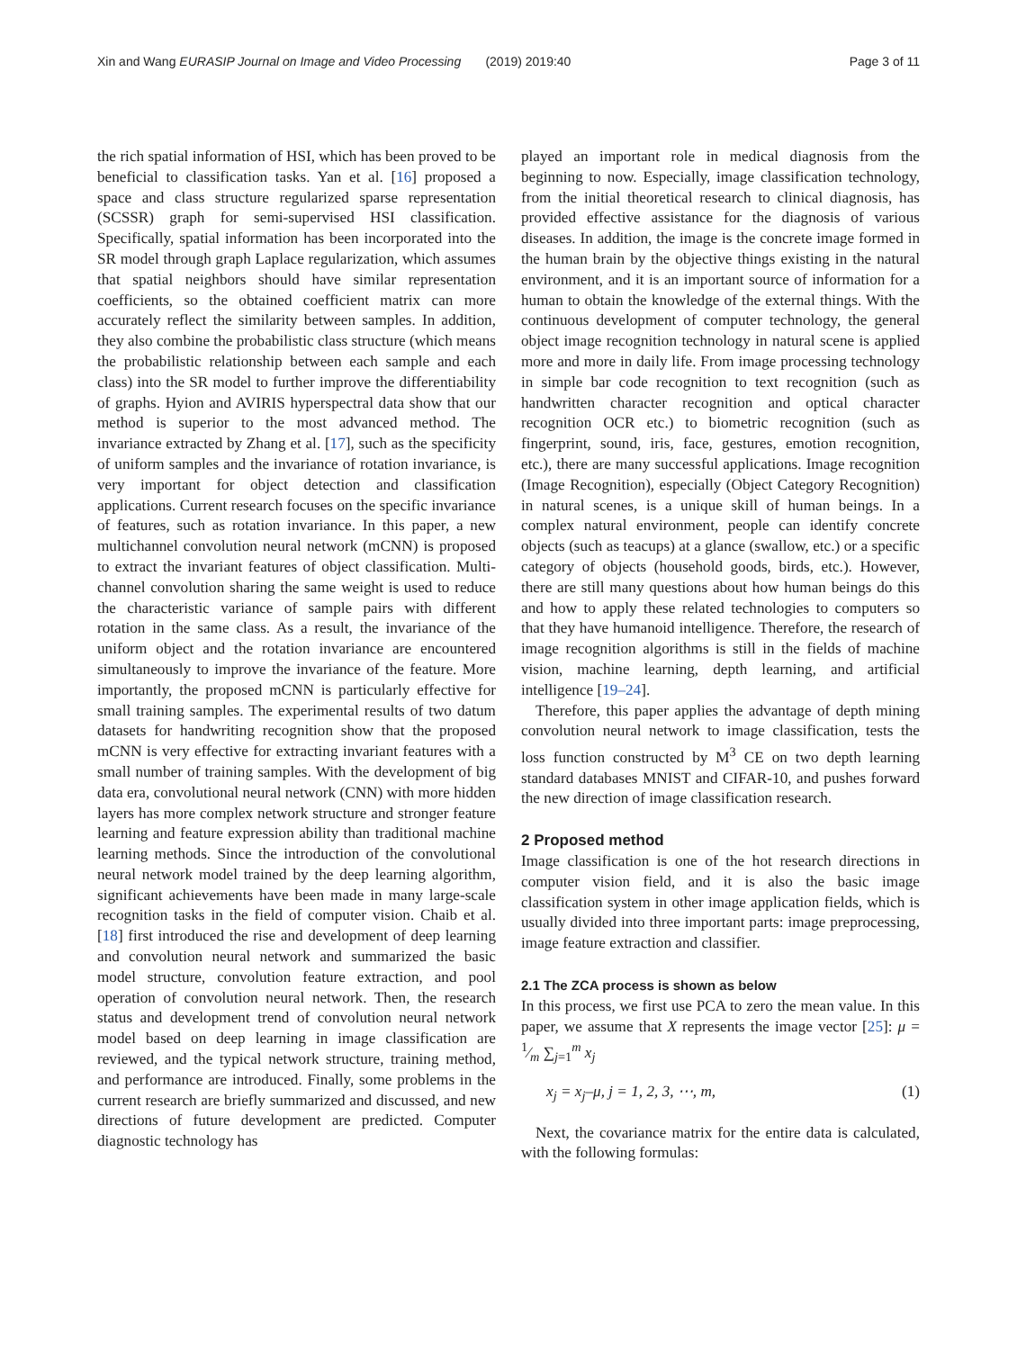Xin and Wang EURASIP Journal on Image and Video Processing (2019) 2019:40 Page 3 of 11
the rich spatial information of HSI, which has been proved to be beneficial to classification tasks. Yan et al. [16] proposed a space and class structure regularized sparse representation (SCSSR) graph for semi-supervised HSI classification. Specifically, spatial information has been incorporated into the SR model through graph Laplace regularization, which assumes that spatial neighbors should have similar representation coefficients, so the obtained coefficient matrix can more accurately reflect the similarity between samples. In addition, they also combine the probabilistic class structure (which means the probabilistic relationship between each sample and each class) into the SR model to further improve the differentiability of graphs. Hyion and AVIRIS hyperspectral data show that our method is superior to the most advanced method. The invariance extracted by Zhang et al. [17], such as the specificity of uniform samples and the invariance of rotation invariance, is very important for object detection and classification applications. Current research focuses on the specific invariance of features, such as rotation invariance. In this paper, a new multichannel convolution neural network (mCNN) is proposed to extract the invariant features of object classification. Multi-channel convolution sharing the same weight is used to reduce the characteristic variance of sample pairs with different rotation in the same class. As a result, the invariance of the uniform object and the rotation invariance are encountered simultaneously to improve the invariance of the feature. More importantly, the proposed mCNN is particularly effective for small training samples. The experimental results of two datum datasets for handwriting recognition show that the proposed mCNN is very effective for extracting invariant features with a small number of training samples. With the development of big data era, convolutional neural network (CNN) with more hidden layers has more complex network structure and stronger feature learning and feature expression ability than traditional machine learning methods. Since the introduction of the convolutional neural network model trained by the deep learning algorithm, significant achievements have been made in many large-scale recognition tasks in the field of computer vision. Chaib et al. [18] first introduced the rise and development of deep learning and convolution neural network and summarized the basic model structure, convolution feature extraction, and pool operation of convolution neural network. Then, the research status and development trend of convolution neural network model based on deep learning in image classification are reviewed, and the typical network structure, training method, and performance are introduced. Finally, some problems in the current research are briefly summarized and discussed, and new directions of future development are predicted. Computer diagnostic technology has
played an important role in medical diagnosis from the beginning to now. Especially, image classification technology, from the initial theoretical research to clinical diagnosis, has provided effective assistance for the diagnosis of various diseases. In addition, the image is the concrete image formed in the human brain by the objective things existing in the natural environment, and it is an important source of information for a human to obtain the knowledge of the external things. With the continuous development of computer technology, the general object image recognition technology in natural scene is applied more and more in daily life. From image processing technology in simple bar code recognition to text recognition (such as handwritten character recognition and optical character recognition OCR etc.) to biometric recognition (such as fingerprint, sound, iris, face, gestures, emotion recognition, etc.), there are many successful applications. Image recognition (Image Recognition), especially (Object Category Recognition) in natural scenes, is a unique skill of human beings. In a complex natural environment, people can identify concrete objects (such as teacups) at a glance (swallow, etc.) or a specific category of objects (household goods, birds, etc.). However, there are still many questions about how human beings do this and how to apply these related technologies to computers so that they have humanoid intelligence. Therefore, the research of image recognition algorithms is still in the fields of machine vision, machine learning, depth learning, and artificial intelligence [19–24].
Therefore, this paper applies the advantage of depth mining convolution neural network to image classification, tests the loss function constructed by M<sup>3</sup> CE on two depth learning standard databases MNIST and CIFAR-10, and pushes forward the new direction of image classification research.
2 Proposed method
Image classification is one of the hot research directions in computer vision field, and it is also the basic image classification system in other image application fields, which is usually divided into three important parts: image preprocessing, image feature extraction and classifier.
2.1 The ZCA process is shown as below
In this process, we first use PCA to zero the mean value. In this paper, we assume that X represents the image vector [25]: μ = 1⁄m ∑<sub>j=1</sub><sup>m</sup> x<sub>j</sub>
x<sub>j</sub> = x<sub>j</sub>–μ, j = 1, 2, 3, ⋯, m, (1)
Next, the covariance matrix for the entire data is calculated, with the following formulas: